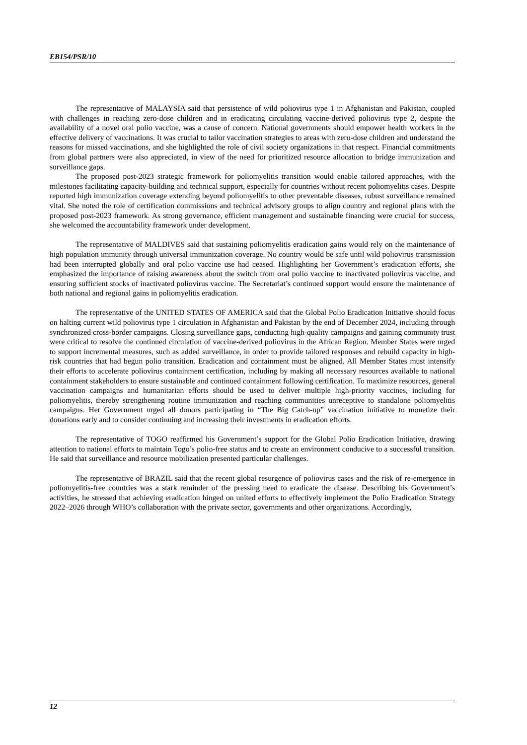EB154/PSR/10
The representative of MALAYSIA said that persistence of wild poliovirus type 1 in Afghanistan and Pakistan, coupled with challenges in reaching zero-dose children and in eradicating circulating vaccine-derived poliovirus type 2, despite the availability of a novel oral polio vaccine, was a cause of concern. National governments should empower health workers in the effective delivery of vaccinations. It was crucial to tailor vaccination strategies to areas with zero-dose children and understand the reasons for missed vaccinations, and she highlighted the role of civil society organizations in that respect. Financial commitments from global partners were also appreciated, in view of the need for prioritized resource allocation to bridge immunization and surveillance gaps.
The proposed post-2023 strategic framework for poliomyelitis transition would enable tailored approaches, with the milestones facilitating capacity-building and technical support, especially for countries without recent poliomyelitis cases. Despite reported high immunization coverage extending beyond poliomyelitis to other preventable diseases, robust surveillance remained vital. She noted the role of certification commissions and technical advisory groups to align country and regional plans with the proposed post-2023 framework. As strong governance, efficient management and sustainable financing were crucial for success, she welcomed the accountability framework under development.
The representative of MALDIVES said that sustaining poliomyelitis eradication gains would rely on the maintenance of high population immunity through universal immunization coverage. No country would be safe until wild poliovirus transmission had been interrupted globally and oral polio vaccine use had ceased. Highlighting her Government’s eradication efforts, she emphasized the importance of raising awareness about the switch from oral polio vaccine to inactivated poliovirus vaccine, and ensuring sufficient stocks of inactivated poliovirus vaccine. The Secretariat’s continued support would ensure the maintenance of both national and regional gains in poliomyelitis eradication.
The representative of the UNITED STATES OF AMERICA said that the Global Polio Eradication Initiative should focus on halting current wild poliovirus type 1 circulation in Afghanistan and Pakistan by the end of December 2024, including through synchronized cross-border campaigns. Closing surveillance gaps, conducting high-quality campaigns and gaining community trust were critical to resolve the continued circulation of vaccine-derived poliovirus in the African Region. Member States were urged to support incremental measures, such as added surveillance, in order to provide tailored responses and rebuild capacity in high-risk countries that had begun polio transition. Eradication and containment must be aligned. All Member States must intensify their efforts to accelerate poliovirus containment certification, including by making all necessary resources available to national containment stakeholders to ensure sustainable and continued containment following certification. To maximize resources, general vaccination campaigns and humanitarian efforts should be used to deliver multiple high-priority vaccines, including for poliomyelitis, thereby strengthening routine immunization and reaching communities unreceptive to standalone poliomyelitis campaigns. Her Government urged all donors participating in “The Big Catch-up” vaccination initiative to monetize their donations early and to consider continuing and increasing their investments in eradication efforts.
The representative of TOGO reaffirmed his Government’s support for the Global Polio Eradication Initiative, drawing attention to national efforts to maintain Togo’s polio-free status and to create an environment conducive to a successful transition. He said that surveillance and resource mobilization presented particular challenges.
The representative of BRAZIL said that the recent global resurgence of poliovirus cases and the risk of re-emergence in poliomyelitis-free countries was a stark reminder of the pressing need to eradicate the disease. Describing his Government’s activities, he stressed that achieving eradication hinged on united efforts to effectively implement the Polio Eradication Strategy 2022–2026 through WHO’s collaboration with the private sector, governments and other organizations. Accordingly,
12